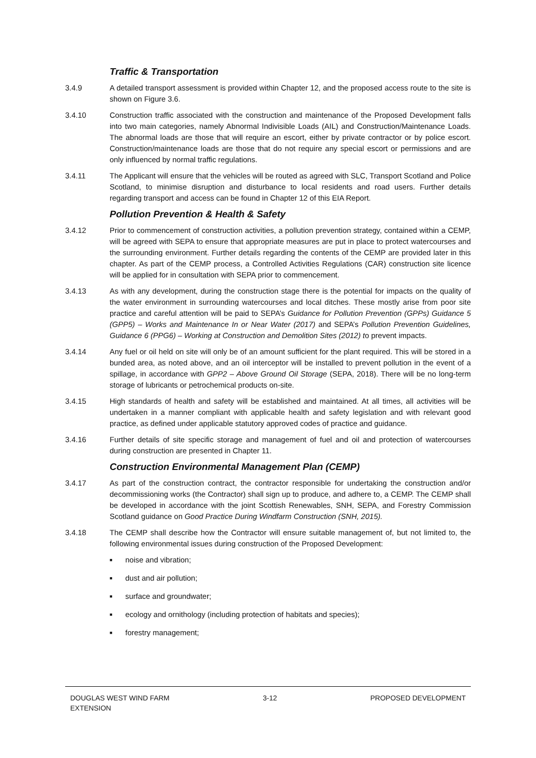Traffic & Transportation
3.4.9 A detailed transport assessment is provided within Chapter 12, and the proposed access route to the site is shown on Figure 3.6.
3.4.10 Construction traffic associated with the construction and maintenance of the Proposed Development falls into two main categories, namely Abnormal Indivisible Loads (AIL) and Construction/Maintenance Loads. The abnormal loads are those that will require an escort, either by private contractor or by police escort. Construction/maintenance loads are those that do not require any special escort or permissions and are only influenced by normal traffic regulations.
3.4.11 The Applicant will ensure that the vehicles will be routed as agreed with SLC, Transport Scotland and Police Scotland, to minimise disruption and disturbance to local residents and road users. Further details regarding transport and access can be found in Chapter 12 of this EIA Report.
Pollution Prevention & Health & Safety
3.4.12 Prior to commencement of construction activities, a pollution prevention strategy, contained within a CEMP, will be agreed with SEPA to ensure that appropriate measures are put in place to protect watercourses and the surrounding environment. Further details regarding the contents of the CEMP are provided later in this chapter. As part of the CEMP process, a Controlled Activities Regulations (CAR) construction site licence will be applied for in consultation with SEPA prior to commencement.
3.4.13 As with any development, during the construction stage there is the potential for impacts on the quality of the water environment in surrounding watercourses and local ditches. These mostly arise from poor site practice and careful attention will be paid to SEPA’s Guidance for Pollution Prevention (GPPs) Guidance 5 (GPP5) – Works and Maintenance In or Near Water (2017) and SEPA’s Pollution Prevention Guidelines, Guidance 6 (PPG6) – Working at Construction and Demolition Sites (2012) to prevent impacts.
3.4.14 Any fuel or oil held on site will only be of an amount sufficient for the plant required. This will be stored in a bunded area, as noted above, and an oil interceptor will be installed to prevent pollution in the event of a spillage, in accordance with GPP2 – Above Ground Oil Storage (SEPA, 2018). There will be no long-term storage of lubricants or petrochemical products on-site.
3.4.15 High standards of health and safety will be established and maintained. At all times, all activities will be undertaken in a manner compliant with applicable health and safety legislation and with relevant good practice, as defined under applicable statutory approved codes of practice and guidance.
3.4.16 Further details of site specific storage and management of fuel and oil and protection of watercourses during construction are presented in Chapter 11.
Construction Environmental Management Plan (CEMP)
3.4.17 As part of the construction contract, the contractor responsible for undertaking the construction and/or decommissioning works (the Contractor) shall sign up to produce, and adhere to, a CEMP. The CEMP shall be developed in accordance with the joint Scottish Renewables, SNH, SEPA, and Forestry Commission Scotland guidance on Good Practice During Windfarm Construction (SNH, 2015).
3.4.18 The CEMP shall describe how the Contractor will ensure suitable management of, but not limited to, the following environmental issues during construction of the Proposed Development:
■ noise and vibration;
■ dust and air pollution;
■ surface and groundwater;
■ ecology and ornithology (including protection of habitats and species);
■ forestry management;
DOUGLAS WEST WIND FARM
EXTENSION
3-12 PROPOSED DEVELOPMENT